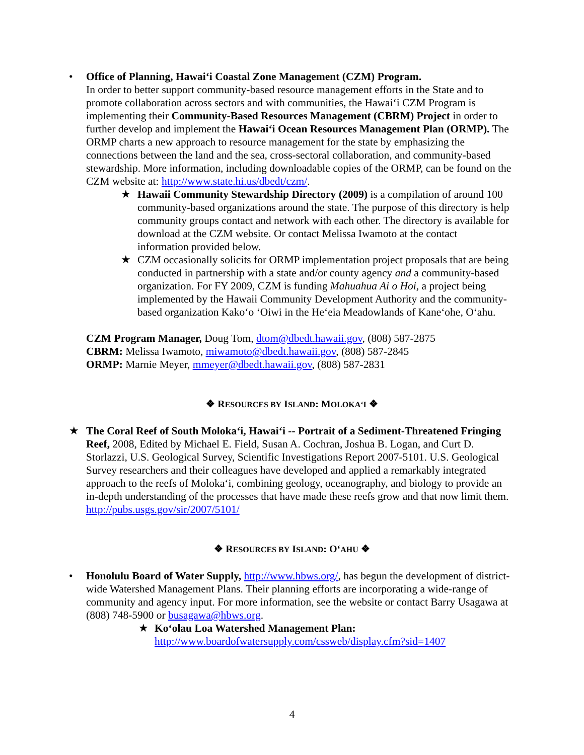• Office of Planning, Hawai‘i Coastal Zone Management (CZM) Program.
In order to better support community-based resource management efforts in the State and to promote collaboration across sectors and with communities, the Hawai‘i CZM Program is implementing their Community-Based Resources Management (CBRM) Project in order to further develop and implement the Hawai‘i Ocean Resources Management Plan (ORMP). The ORMP charts a new approach to resource management for the state by emphasizing the connections between the land and the sea, cross-sectoral collaboration, and community-based stewardship. More information, including downloadable copies of the ORMP, can be found on the CZM website at: http://www.state.hi.us/dbedt/czm/.
★ Hawaii Community Stewardship Directory (2009) is a compilation of around 100 community-based organizations around the state. The purpose of this directory is help community groups contact and network with each other. The directory is available for download at the CZM website. Or contact Melissa Iwamoto at the contact information provided below.
★ CZM occasionally solicits for ORMP implementation project proposals that are being conducted in partnership with a state and/or county agency and a community-based organization. For FY 2009, CZM is funding Mahuahua Ai o Hoi, a project being implemented by the Hawaii Community Development Authority and the community-based organization Kako‘o ‘Oiwi in the He‘eia Meadowlands of Kane‘ohe, O‘ahu.
CZM Program Manager, Doug Tom, dtom@dbedt.hawaii.gov, (808) 587-2875
CBRM: Melissa Iwamoto, miwamoto@dbedt.hawaii.gov, (808) 587-2845
ORMP: Marnie Meyer, mmeyer@dbedt.hawaii.gov, (808) 587-2831
❖ RESOURCES BY ISLAND: MOLOKA‘I ❖
★ The Coral Reef of South Moloka‘i, Hawai‘i -- Portrait of a Sediment-Threatened Fringing Reef, 2008, Edited by Michael E. Field, Susan A. Cochran, Joshua B. Logan, and Curt D. Storlazzi, U.S. Geological Survey, Scientific Investigations Report 2007-5101. U.S. Geological Survey researchers and their colleagues have developed and applied a remarkably integrated approach to the reefs of Moloka‘i, combining geology, oceanography, and biology to provide an in-depth understanding of the processes that have made these reefs grow and that now limit them. http://pubs.usgs.gov/sir/2007/5101/
❖ RESOURCES BY ISLAND: O‘AHU ❖
• Honolulu Board of Water Supply, http://www.hbws.org/, has begun the development of district-wide Watershed Management Plans. Their planning efforts are incorporating a wide-range of community and agency input. For more information, see the website or contact Barry Usagawa at (808) 748-5900 or busagawa@hbws.org.
★ Ko‘olau Loa Watershed Management Plan:
http://www.boardofwatersupply.com/cssweb/display.cfm?sid=1407
4